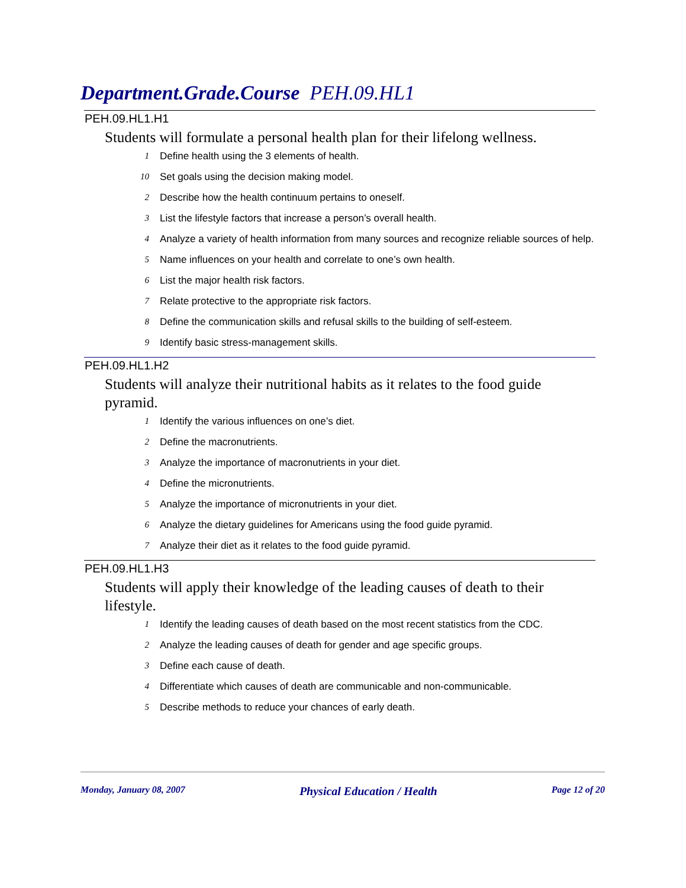Department.Grade.Course PEH.09.HL1
PEH.09.HL1.H1
Students will formulate a personal health plan for their lifelong wellness.
1 Define health using the 3 elements of health.
10 Set goals using the decision making model.
2 Describe how the health continuum pertains to oneself.
3 List the lifestyle factors that increase a person’s overall health.
4 Analyze a variety of health information from many sources and recognize reliable sources of help.
5 Name influences on your health and correlate to one’s own health.
6 List the major health risk factors.
7 Relate protective to the appropriate risk factors.
8 Define the communication skills and refusal skills to the building of self-esteem.
9 Identify basic stress-management skills.
PEH.09.HL1.H2
Students will analyze their nutritional habits as it relates to the food guide pyramid.
1 Identify the various influences on one’s diet.
2 Define the macronutrients.
3 Analyze the importance of macronutrients in your diet.
4 Define the micronutrients.
5 Analyze the importance of micronutrients in your diet.
6 Analyze the dietary guidelines for Americans using the food guide pyramid.
7 Analyze their diet as it relates to the food guide pyramid.
PEH.09.HL1.H3
Students will apply their knowledge of the leading causes of death to their lifestyle.
1 Identify the leading causes of death based on the most recent statistics from the CDC.
2 Analyze the leading causes of death for gender and age specific groups.
3 Define each cause of death.
4 Differentiate which causes of death are communicable and non-communicable.
5 Describe methods to reduce your chances of early death.
Monday, January 08, 2007 Physical Education / Health Page 12 of 20